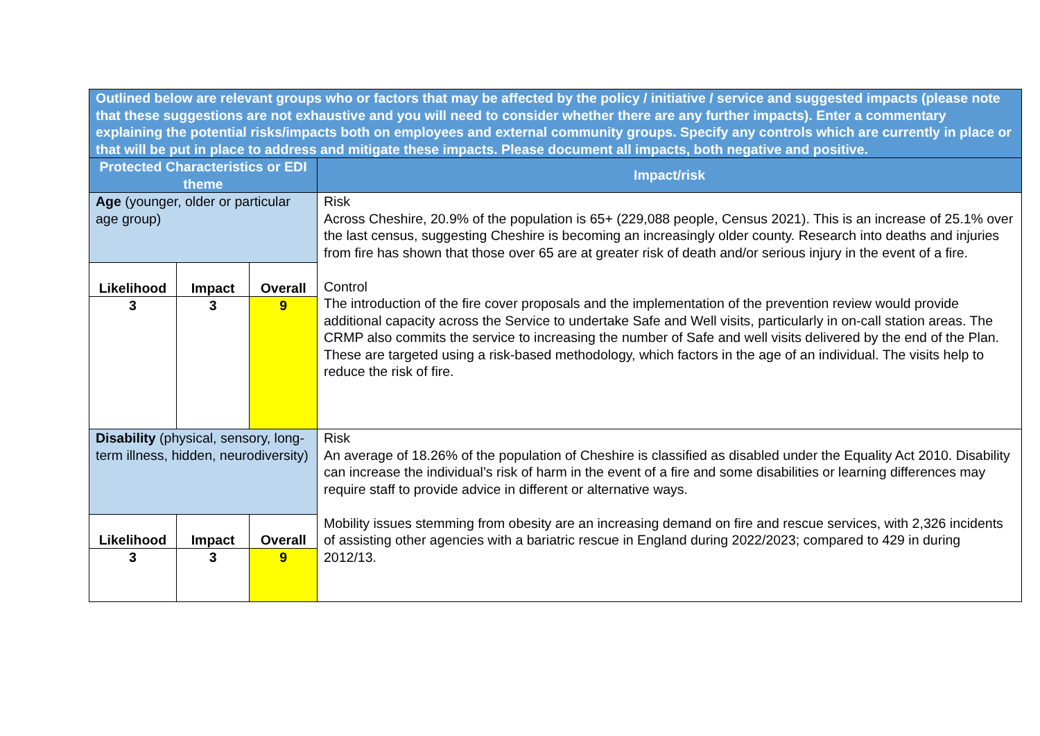| Outlined below are relevant groups who or factors that may be affected by the policy / initiative / service and suggested impacts (please note that these suggestions are not exhaustive and you will need to consider whether there are any further impacts). Enter a commentary explaining the potential risks/impacts both on employees and external community groups. Specify any controls which are currently in place or that will be put in place to address and mitigate these impacts. Please document all impacts, both negative and positive. | | | |
| Protected Characteristics or EDI theme | | | Impact/risk |
| Age (younger, older or particular age group) | | | Risk Across Cheshire, 20.9% of the population is 65+ (229,088 people, Census 2021). This is an increase of 25.1% over the last census, suggesting Cheshire is becoming an increasingly older county. Research into deaths and injuries from fire has shown that those over 65 are at greater risk of death and/or serious injury in the event of a fire. Control The introduction of the fire cover proposals and the implementation of the prevention review would provide additional capacity across the Service to undertake Safe and Well visits, particularly in on-call station areas. The CRMP also commits the service to increasing the number of Safe and well visits delivered by the end of the Plan. These are targeted using a risk-based methodology, which factors in the age of an individual. The visits help to reduce the risk of fire. |
| Likelihood | Impact | Overall | |
| 3 | 3 | 9 | |
| Disability (physical, sensory, long-term illness, hidden, neurodiversity) | | | Risk An average of 18.26% of the population of Cheshire is classified as disabled under the Equality Act 2010. Disability can increase the individual’s risk of harm in the event of a fire and some disabilities or learning differences may require staff to provide advice in different or alternative ways. Mobility issues stemming from obesity are an increasing demand on fire and rescue services, with 2,326 incidents of assisting other agencies with a bariatric rescue in England during 2022/2023; compared to 429 in during 2012/13. |
| Likelihood | Impact | Overall | |
| 3 | 3 | 9 | |